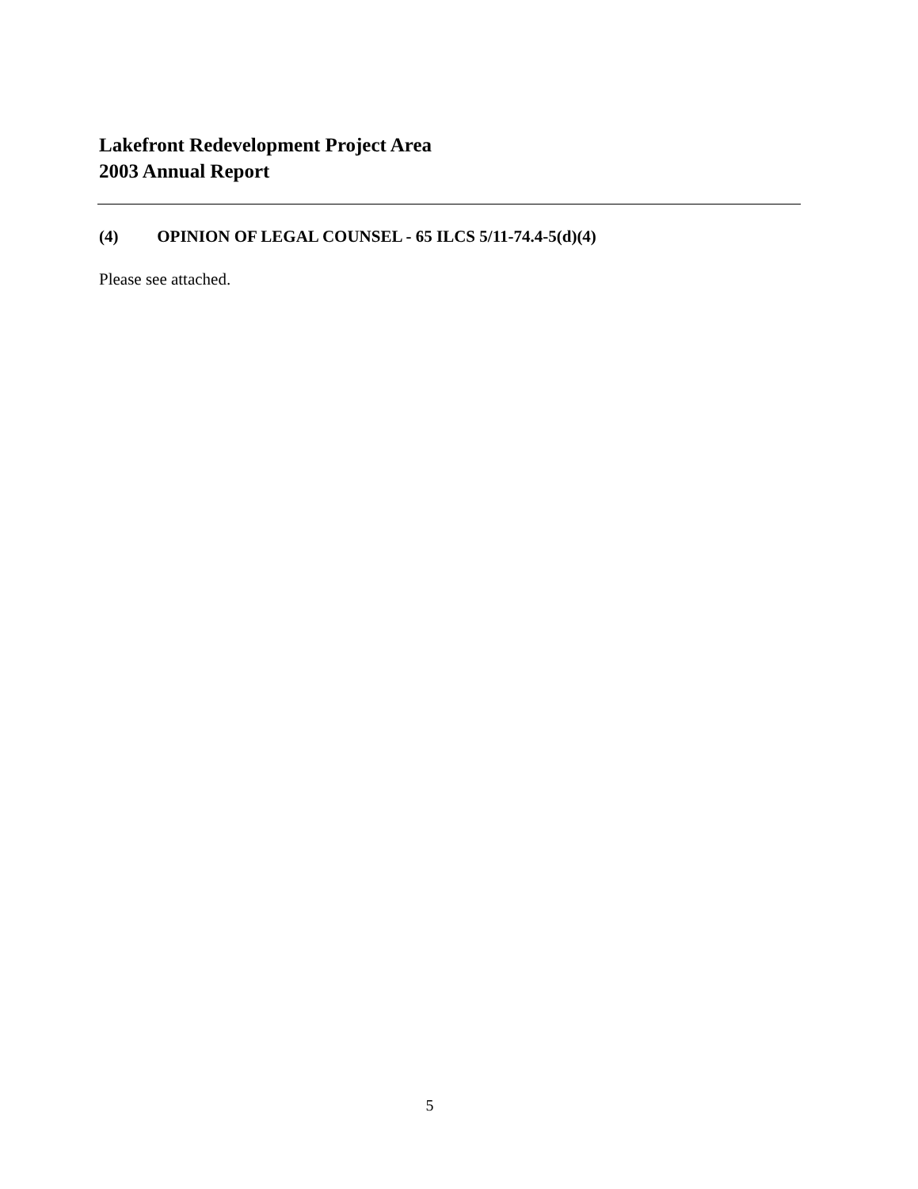Lakefront Redevelopment Project Area
2003 Annual Report
(4) OPINION OF LEGAL COUNSEL - 65 ILCS 5/11-74.4-5(d)(4)
Please see attached.
5